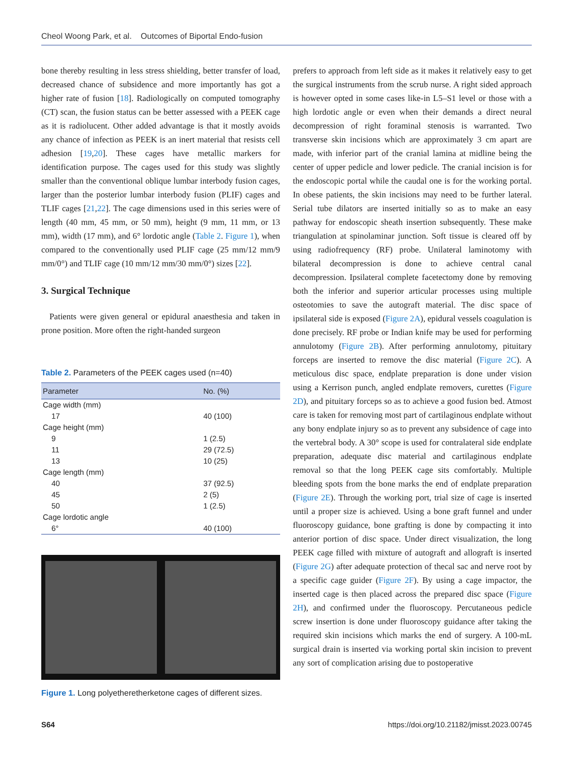Cheol Woong Park, et al. Outcomes of Biportal Endo-fusion
bone thereby resulting in less stress shielding, better transfer of load, decreased chance of subsidence and more importantly has got a higher rate of fusion [18]. Radiologically on computed tomography (CT) scan, the fusion status can be better assessed with a PEEK cage as it is radiolucent. Other added advantage is that it mostly avoids any chance of infection as PEEK is an inert material that resists cell adhesion [19,20]. These cages have metallic markers for identification purpose. The cages used for this study was slightly smaller than the conventional oblique lumbar interbody fusion cages, larger than the posterior lumbar interbody fusion (PLIF) cages and TLIF cages [21,22]. The cage dimensions used in this series were of length (40 mm, 45 mm, or 50 mm), height (9 mm, 11 mm, or 13 mm), width (17 mm), and 6° lordotic angle (Table 2. Figure 1), when compared to the conventionally used PLIF cage (25 mm/12 mm/9 mm/0°) and TLIF cage (10 mm/12 mm/30 mm/0°) sizes [22].
3. Surgical Technique
Patients were given general or epidural anaesthesia and taken in prone position. More often the right-handed surgeon
Table 2. Parameters of the PEEK cages used (n=40)
| Parameter | No. (%) |
| --- | --- |
| Cage width (mm) | |
| 17 | 40 (100) |
| Cage height (mm) | |
| 9 | 1 (2.5) |
| 11 | 29 (72.5) |
| 13 | 10 (25) |
| Cage length (mm) | |
| 40 | 37 (92.5) |
| 45 | 2 (5) |
| 50 | 1 (2.5) |
| Cage lordotic angle | |
| 6° | 40 (100) |
Figure 1. Long polyetheretherketone cages of different sizes.
prefers to approach from left side as it makes it relatively easy to get the surgical instruments from the scrub nurse. A right sided approach is however opted in some cases like-in L5–S1 level or those with a high lordotic angle or even when their demands a direct neural decompression of right foraminal stenosis is warranted. Two transverse skin incisions which are approximately 3 cm apart are made, with inferior part of the cranial lamina at midline being the center of upper pedicle and lower pedicle. The cranial incision is for the endoscopic portal while the caudal one is for the working portal. In obese patients, the skin incisions may need to be further lateral. Serial tube dilators are inserted initially so as to make an easy pathway for endoscopic sheath insertion subsequently. These make triangulation at spinolaminar junction. Soft tissue is cleared off by using radiofrequency (RF) probe. Unilateral laminotomy with bilateral decompression is done to achieve central canal decompression. Ipsilateral complete facetectomy done by removing both the inferior and superior articular processes using multiple osteotomies to save the autograft material. The disc space of ipsilateral side is exposed (Figure 2A), epidural vessels coagulation is done precisely. RF probe or Indian knife may be used for performing annulotomy (Figure 2B). After performing annulotomy, pituitary forceps are inserted to remove the disc material (Figure 2C). A meticulous disc space, endplate preparation is done under vision using a Kerrison punch, angled endplate removers, curettes (Figure 2D), and pituitary forceps so as to achieve a good fusion bed. Atmost care is taken for removing most part of cartilaginous endplate without any bony endplate injury so as to prevent any subsidence of cage into the vertebral body. A 30° scope is used for contralateral side endplate preparation, adequate disc material and cartilaginous endplate removal so that the long PEEK cage sits comfortably. Multiple bleeding spots from the bone marks the end of endplate preparation (Figure 2E). Through the working port, trial size of cage is inserted until a proper size is achieved. Using a bone graft funnel and under fluoroscopy guidance, bone grafting is done by compacting it into anterior portion of disc space. Under direct visualization, the long PEEK cage filled with mixture of autograft and allograft is inserted (Figure 2G) after adequate protection of thecal sac and nerve root by a specific cage guider (Figure 2F). By using a cage impactor, the inserted cage is then placed across the prepared disc space (Figure 2H), and confirmed under the fluoroscopy. Percutaneous pedicle screw insertion is done under fluoroscopy guidance after taking the required skin incisions which marks the end of surgery. A 100-mL surgical drain is inserted via working portal skin incision to prevent any sort of complication arising due to postoperative
S64 https://doi.org/10.21182/jmisst.2023.00745